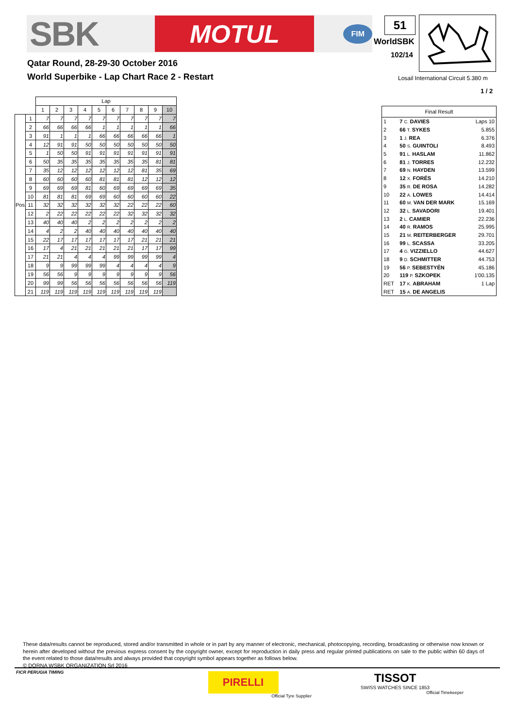SBK
MOTUL
FIM
Qatar Round, 28-29-30 October 2016
World Superbike - Lap Chart Race 2 - Restart
51
WorldSBK
102/14
Losail International Circuit 5.380 m
1 / 2
| | | Lap | | | | | | | | | |
| --- | --- | --- | --- | --- | --- | --- | --- | --- | --- | --- | --- |
| | | 1 | 2 | 3 | 4 | 5 | 6 | 7 | 8 | 9 | 10 |
| Pos | 1 | 7 | 7 | 7 | 7 | 7 | 7 | 7 | 7 | 7 | 7 |
| | 2 | 66 | 66 | 66 | 66 | 1 | 1 | 1 | 1 | 1 | 66 |
| | 3 | 91 | 1 | 1 | 1 | 66 | 66 | 66 | 66 | 66 | 1 |
| | 4 | 12 | 91 | 91 | 50 | 50 | 50 | 50 | 50 | 50 | 50 |
| | 5 | 1 | 50 | 50 | 91 | 91 | 91 | 91 | 91 | 91 | 91 |
| | 6 | 50 | 35 | 35 | 35 | 35 | 35 | 35 | 35 | 81 | 81 |
| | 7 | 35 | 12 | 12 | 12 | 12 | 12 | 12 | 81 | 35 | 69 |
| | 8 | 60 | 60 | 60 | 60 | 81 | 81 | 81 | 12 | 12 | 12 |
| | 9 | 69 | 69 | 69 | 81 | 60 | 69 | 69 | 69 | 69 | 35 |
| | 10 | 81 | 81 | 81 | 69 | 69 | 60 | 60 | 60 | 60 | 22 |
| | 11 | 32 | 32 | 32 | 32 | 32 | 32 | 22 | 22 | 22 | 60 |
| | 12 | 2 | 22 | 22 | 22 | 22 | 22 | 32 | 32 | 32 | 32 |
| | 13 | 40 | 40 | 40 | 2 | 2 | 2 | 2 | 2 | 2 | 2 |
| | 14 | 4 | 2 | 2 | 40 | 40 | 40 | 40 | 40 | 40 | 40 |
| | 15 | 22 | 17 | 17 | 17 | 17 | 17 | 17 | 21 | 21 | 21 |
| | 16 | 17 | 4 | 21 | 21 | 21 | 21 | 21 | 17 | 17 | 99 |
| | 17 | 21 | 21 | 4 | 4 | 4 | 99 | 99 | 99 | 99 | 4 |
| | 18 | 9 | 9 | 99 | 99 | 99 | 4 | 4 | 4 | 4 | 9 |
| | 19 | 56 | 56 | 9 | 9 | 9 | 9 | 9 | 9 | 9 | 56 |
| | 20 | 99 | 99 | 56 | 56 | 56 | 56 | 56 | 56 | 56 | 119 |
| | 21 | 119 | 119 | 119 | 119 | 119 | 119 | 119 | 119 | 119 | |
| Final Result | | |
| 1 | 7 C. DAVIES | Laps 10 |
| 2 | 66 T. SYKES | 5.855 |
| 3 | 1 J. REA | 6.376 |
| 4 | 50 S. GUINTOLI | 8.493 |
| 5 | 91 L. HASLAM | 11.862 |
| 6 | 81 J. TORRES | 12.232 |
| 7 | 69 N. HAYDEN | 13.599 |
| 8 | 12 X. FORÉS | 14.210 |
| 9 | 35 R. DE ROSA | 14.282 |
| 10 | 22 A. LOWES | 14.414 |
| 11 | 60 M. VAN DER MARK | 15.169 |
| 12 | 32 L. SAVADORI | 19.401 |
| 13 | 2 L. CAMIER | 22.236 |
| 14 | 40 R. RAMOS | 25.995 |
| 15 | 21 M. REITERBERGER | 29.701 |
| 16 | 99 L. SCASSA | 33.205 |
| 17 | 4 G. VIZZIELLO | 44.627 |
| 18 | 9 D. SCHMITTER | 44.753 |
| 19 | 56 P. SEBESTYÉN | 45.186 |
| 20 | 119 P. SZKOPEK | 1'00.135 |
| RET | 17 K. ABRAHAM | 1 Lap |
| RET | 15 A. DE ANGELIS | |
These data/results cannot be reproduced, stored and/or transmitted in whole or in part by any manner of electronic, mechanical, photocopying, recording, broadcasting or otherwise now known or herein after developed without the previous express consent by the copyright owner, except for reproduction in daily press and regular printed publications on sale to the public within 60 days of the event related to those data/results and always provided that copyright symbol appears together as follows below.
© DORNA WSBK ORGANIZATION Srl 2016
FICR PERUGIA TIMING
PIRELLI
Official Tyre Supplier
TISSOT
SWISS WATCHES SINCE 1853
Official Timekeeper